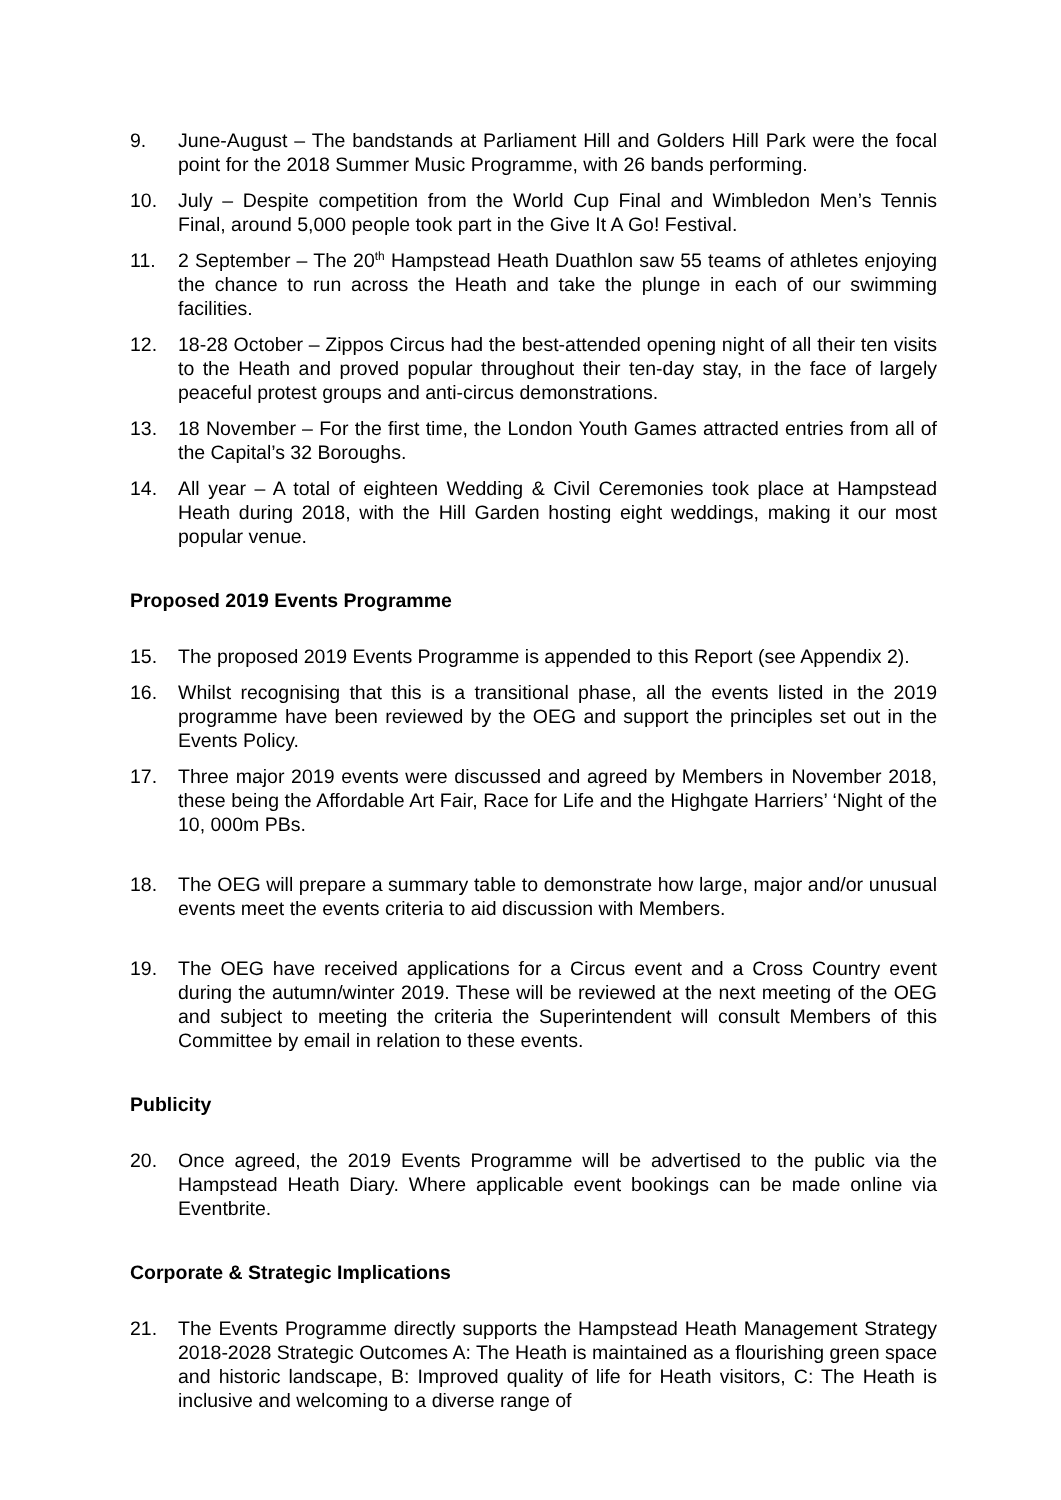9. June-August – The bandstands at Parliament Hill and Golders Hill Park were the focal point for the 2018 Summer Music Programme, with 26 bands performing.
10. July – Despite competition from the World Cup Final and Wimbledon Men’s Tennis Final, around 5,000 people took part in the Give It A Go! Festival.
11. 2 September – The 20<sup>th</sup> Hampstead Heath Duathlon saw 55 teams of athletes enjoying the chance to run across the Heath and take the plunge in each of our swimming facilities.
12. 18-28 October – Zippos Circus had the best-attended opening night of all their ten visits to the Heath and proved popular throughout their ten-day stay, in the face of largely peaceful protest groups and anti-circus demonstrations.
13. 18 November – For the first time, the London Youth Games attracted entries from all of the Capital’s 32 Boroughs.
14. All year – A total of eighteen Wedding & Civil Ceremonies took place at Hampstead Heath during 2018, with the Hill Garden hosting eight weddings, making it our most popular venue.
Proposed 2019 Events Programme
15. The proposed 2019 Events Programme is appended to this Report (see Appendix 2).
16. Whilst recognising that this is a transitional phase, all the events listed in the 2019 programme have been reviewed by the OEG and support the principles set out in the Events Policy.
17. Three major 2019 events were discussed and agreed by Members in November 2018, these being the Affordable Art Fair, Race for Life and the Highgate Harriers’ ‘Night of the 10, 000m PBs.
18. The OEG will prepare a summary table to demonstrate how large, major and/or unusual events meet the events criteria to aid discussion with Members.
19. The OEG have received applications for a Circus event and a Cross Country event during the autumn/winter 2019. These will be reviewed at the next meeting of the OEG and subject to meeting the criteria the Superintendent will consult Members of this Committee by email in relation to these events.
Publicity
20. Once agreed, the 2019 Events Programme will be advertised to the public via the Hampstead Heath Diary. Where applicable event bookings can be made online via Eventbrite.
Corporate & Strategic Implications
21. The Events Programme directly supports the Hampstead Heath Management Strategy 2018-2028 Strategic Outcomes A: The Heath is maintained as a flourishing green space and historic landscape, B: Improved quality of life for Heath visitors, C: The Heath is inclusive and welcoming to a diverse range of